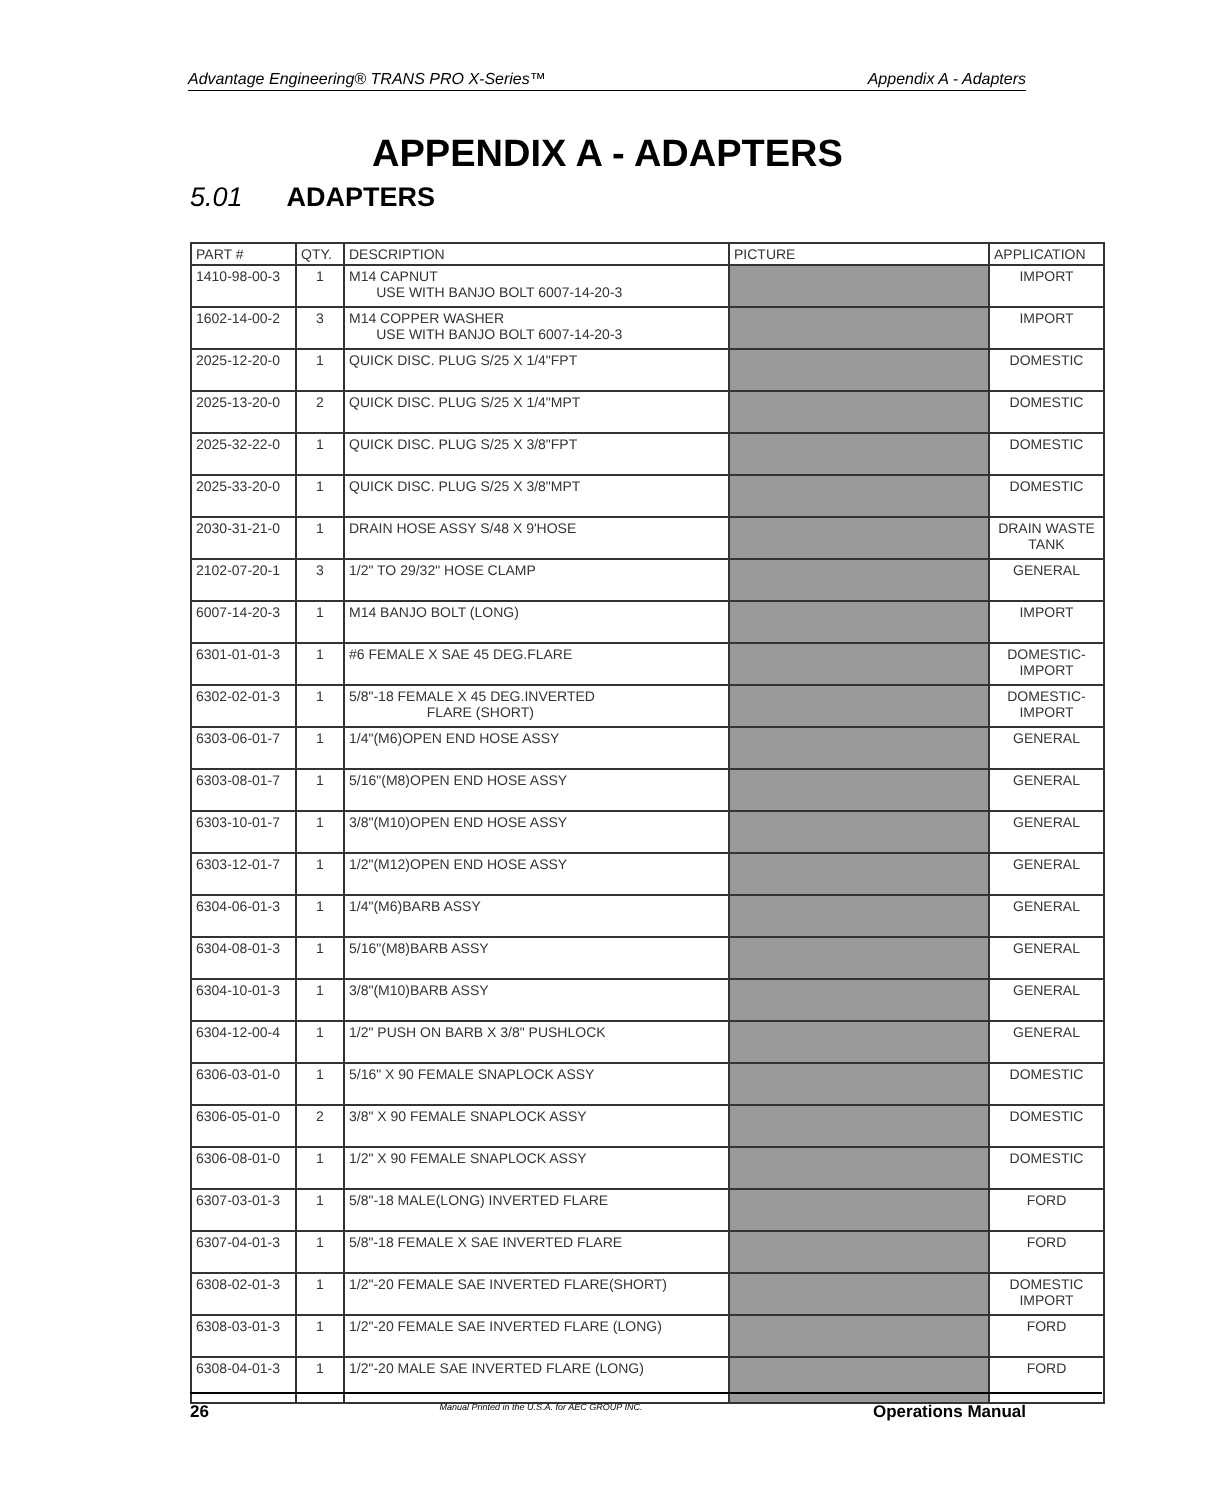Advantage Engineering® TRANS PRO X-Series™ Appendix A - Adapters
APPENDIX A - ADAPTERS
5.01 ADAPTERS
| PART # | QTY. | DESCRIPTION | PICTURE | APPLICATION |
| --- | --- | --- | --- | --- |
| 1410-98-00-3 | 1 | M14 CAPNUT USE WITH BANJO BOLT 6007-14-20-3 | | IMPORT |
| 1602-14-00-2 | 3 | M14 COPPER WASHER USE WITH BANJO BOLT 6007-14-20-3 | | IMPORT |
| 2025-12-20-0 | 1 | QUICK DISC. PLUG S/25 X 1/4"FPT | | DOMESTIC |
| 2025-13-20-0 | 2 | QUICK DISC. PLUG S/25 X 1/4"MPT | | DOMESTIC |
| 2025-32-22-0 | 1 | QUICK DISC. PLUG S/25 X 3/8"FPT | | DOMESTIC |
| 2025-33-20-0 | 1 | QUICK DISC. PLUG S/25 X 3/8"MPT | | DOMESTIC |
| 2030-31-21-0 | 1 | DRAIN HOSE ASSY S/48 X 9'HOSE | | DRAIN WASTE TANK |
| 2102-07-20-1 | 3 | 1/2" TO 29/32" HOSE CLAMP | | GENERAL |
| 6007-14-20-3 | 1 | M14 BANJO BOLT (LONG) | | IMPORT |
| 6301-01-01-3 | 1 | #6 FEMALE X SAE 45 DEG.FLARE | | DOMESTIC-IMPORT |
| 6302-02-01-3 | 1 | 5/8"-18 FEMALE X 45 DEG.INVERTED FLARE (SHORT) | | DOMESTIC-IMPORT |
| 6303-06-01-7 | 1 | 1/4"(M6)OPEN END HOSE ASSY | | GENERAL |
| 6303-08-01-7 | 1 | 5/16"(M8)OPEN END HOSE ASSY | | GENERAL |
| 6303-10-01-7 | 1 | 3/8"(M10)OPEN END HOSE ASSY | | GENERAL |
| 6303-12-01-7 | 1 | 1/2"(M12)OPEN END HOSE ASSY | | GENERAL |
| 6304-06-01-3 | 1 | 1/4"(M6)BARB ASSY | | GENERAL |
| 6304-08-01-3 | 1 | 5/16"(M8)BARB ASSY | | GENERAL |
| 6304-10-01-3 | 1 | 3/8"(M10)BARB ASSY | | GENERAL |
| 6304-12-00-4 | 1 | 1/2" PUSH ON BARB X 3/8" PUSHLOCK | | GENERAL |
| 6306-03-01-0 | 1 | 5/16" X 90 FEMALE SNAPLOCK ASSY | | DOMESTIC |
| 6306-05-01-0 | 2 | 3/8" X 90 FEMALE SNAPLOCK ASSY | | DOMESTIC |
| 6306-08-01-0 | 1 | 1/2" X 90 FEMALE SNAPLOCK ASSY | | DOMESTIC |
| 6307-03-01-3 | 1 | 5/8"-18 MALE(LONG) INVERTED FLARE | | FORD |
| 6307-04-01-3 | 1 | 5/8"-18 FEMALE X SAE INVERTED FLARE | | FORD |
| 6308-02-01-3 | 1 | 1/2"-20 FEMALE SAE INVERTED FLARE(SHORT) | | DOMESTIC IMPORT |
| 6308-03-01-3 | 1 | 1/2"-20 FEMALE SAE INVERTED FLARE (LONG) | | FORD |
| 6308-04-01-3 | 1 | 1/2"-20 MALE SAE INVERTED FLARE (LONG) | | FORD |
26 Manual Printed in the U.S.A. for AEC GROUP INC. Operations Manual